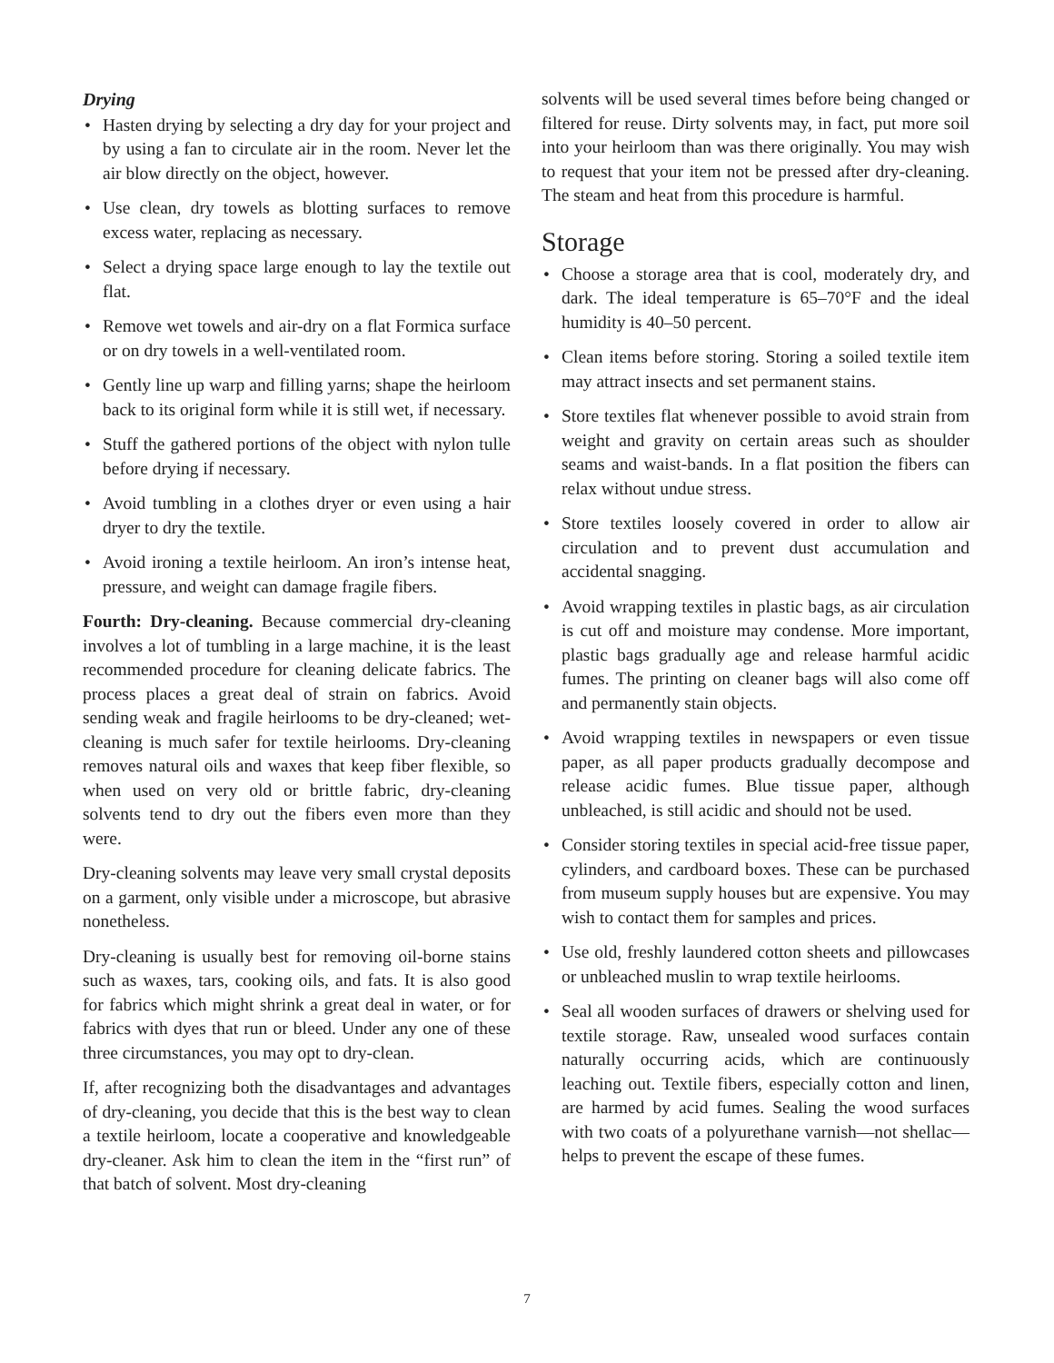Drying
• Hasten drying by selecting a dry day for your project and by using a fan to circulate air in the room. Never let the air blow directly on the object, however.
• Use clean, dry towels as blotting surfaces to remove excess water, replacing as necessary.
• Select a drying space large enough to lay the textile out flat.
• Remove wet towels and air-dry on a flat Formica surface or on dry towels in a well-ventilated room.
• Gently line up warp and filling yarns; shape the heirloom back to its original form while it is still wet, if necessary.
• Stuff the gathered portions of the object with nylon tulle before drying if necessary.
• Avoid tumbling in a clothes dryer or even using a hair dryer to dry the textile.
• Avoid ironing a textile heirloom. An iron’s intense heat, pressure, and weight can damage fragile fibers.
Fourth: Dry-cleaning. Because commercial dry-cleaning involves a lot of tumbling in a large machine, it is the least recommended procedure for cleaning delicate fabrics. The process places a great deal of strain on fabrics. Avoid sending weak and fragile heirlooms to be dry-cleaned; wet-cleaning is much safer for textile heirlooms. Dry-cleaning removes natural oils and waxes that keep fiber flexible, so when used on very old or brittle fabric, dry-cleaning solvents tend to dry out the fibers even more than they were.
Dry-cleaning solvents may leave very small crystal deposits on a garment, only visible under a microscope, but abrasive nonetheless.
Dry-cleaning is usually best for removing oil-borne stains such as waxes, tars, cooking oils, and fats. It is also good for fabrics which might shrink a great deal in water, or for fabrics with dyes that run or bleed. Under any one of these three circumstances, you may opt to dry-clean.
If, after recognizing both the disadvantages and advantages of dry-cleaning, you decide that this is the best way to clean a textile heirloom, locate a cooperative and knowledgeable dry-cleaner. Ask him to clean the item in the “first run” of that batch of solvent. Most dry-cleaning
solvents will be used several times before being changed or filtered for reuse. Dirty solvents may, in fact, put more soil into your heirloom than was there originally. You may wish to request that your item not be pressed after dry-cleaning. The steam and heat from this procedure is harmful.
Storage
• Choose a storage area that is cool, moderately dry, and dark. The ideal temperature is 65–70°F and the ideal humidity is 40–50 percent.
• Clean items before storing. Storing a soiled textile item may attract insects and set permanent stains.
• Store textiles flat whenever possible to avoid strain from weight and gravity on certain areas such as shoulder seams and waist-bands. In a flat position the fibers can relax without undue stress.
• Store textiles loosely covered in order to allow air circulation and to prevent dust accumulation and accidental snagging.
• Avoid wrapping textiles in plastic bags, as air circulation is cut off and moisture may condense. More important, plastic bags gradually age and release harmful acidic fumes. The printing on cleaner bags will also come off and permanently stain objects.
• Avoid wrapping textiles in newspapers or even tissue paper, as all paper products gradually decompose and release acidic fumes. Blue tissue paper, although unbleached, is still acidic and should not be used.
• Consider storing textiles in special acid-free tissue paper, cylinders, and cardboard boxes. These can be purchased from museum supply houses but are expensive. You may wish to contact them for samples and prices.
• Use old, freshly laundered cotton sheets and pillowcases or unbleached muslin to wrap textile heirlooms.
• Seal all wooden surfaces of drawers or shelving used for textile storage. Raw, unsealed wood surfaces contain naturally occurring acids, which are continuously leaching out. Textile fibers, especially cotton and linen, are harmed by acid fumes. Sealing the wood surfaces with two coats of a polyurethane varnish—not shellac—helps to prevent the escape of these fumes.
7